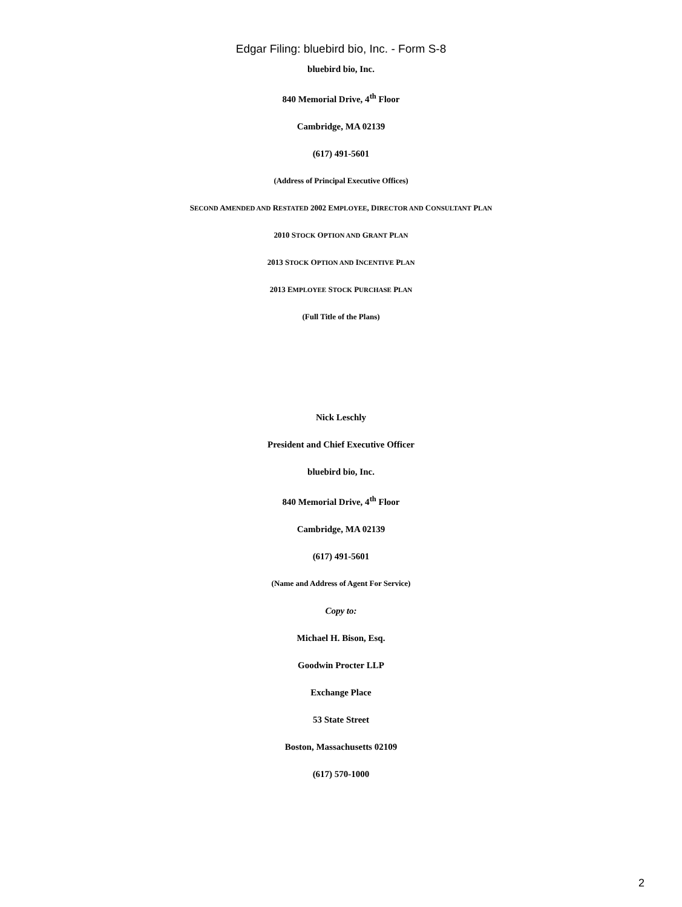Edgar Filing: bluebird bio, Inc. - Form S-8
bluebird bio, Inc.
840 Memorial Drive, 4<sup>th</sup> Floor
Cambridge, MA 02139
(617) 491-5601
(Address of Principal Executive Offices)
SECOND AMENDED AND RESTATED 2002 EMPLOYEE, DIRECTOR AND CONSULTANT PLAN
2010 STOCK OPTION AND GRANT PLAN
2013 STOCK OPTION AND INCENTIVE PLAN
2013 EMPLOYEE STOCK PURCHASE PLAN
(Full Title of the Plans)
Nick Leschly
President and Chief Executive Officer
bluebird bio, Inc.
840 Memorial Drive, 4<sup>th</sup> Floor
Cambridge, MA 02139
(617) 491-5601
(Name and Address of Agent For Service)
Copy to:
Michael H. Bison, Esq.
Goodwin Procter LLP
Exchange Place
53 State Street
Boston, Massachusetts 02109
(617) 570-1000
2